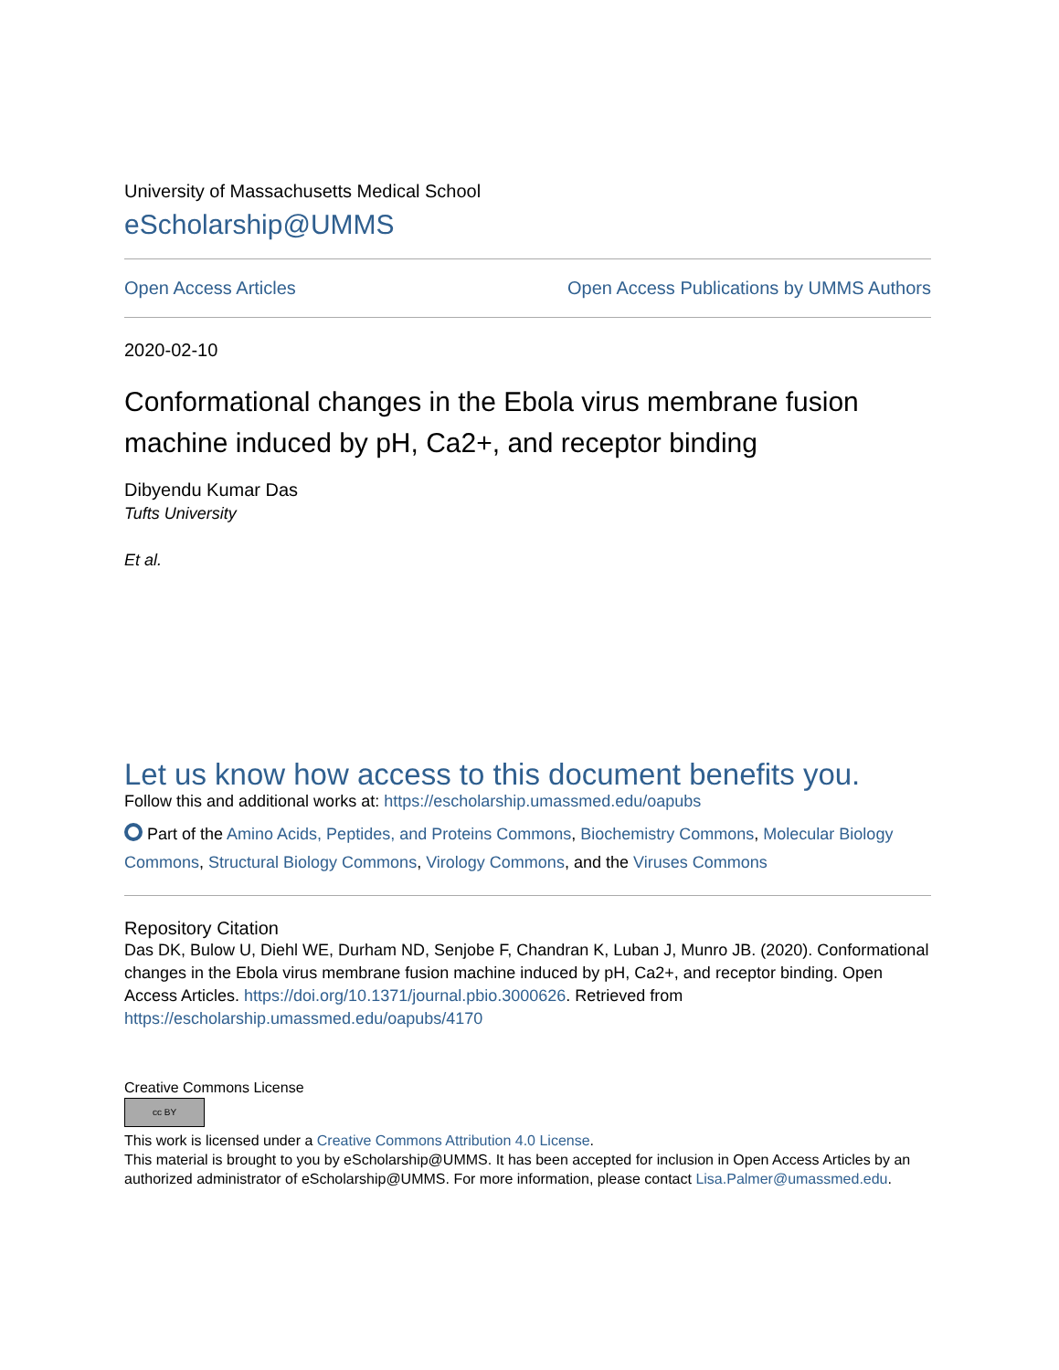University of Massachusetts Medical School
eScholarship@UMMS
Open Access Articles Open Access Publications by UMMS Authors
2020-02-10
Conformational changes in the Ebola virus membrane fusion machine induced by pH, Ca2+, and receptor binding
Dibyendu Kumar Das
Tufts University
Et al.
Let us know how access to this document benefits you.
Follow this and additional works at: https://escholarship.umassmed.edu/oapubs
Part of the Amino Acids, Peptides, and Proteins Commons, Biochemistry Commons, Molecular Biology Commons, Structural Biology Commons, Virology Commons, and the Viruses Commons
Repository Citation
Das DK, Bulow U, Diehl WE, Durham ND, Senjobe F, Chandran K, Luban J, Munro JB. (2020). Conformational changes in the Ebola virus membrane fusion machine induced by pH, Ca2+, and receptor binding. Open Access Articles. https://doi.org/10.1371/journal.pbio.3000626. Retrieved from https://escholarship.umassmed.edu/oapubs/4170
Creative Commons License
cc BY
This work is licensed under a Creative Commons Attribution 4.0 License.
This material is brought to you by eScholarship@UMMS. It has been accepted for inclusion in Open Access Articles by an authorized administrator of eScholarship@UMMS. For more information, please contact Lisa.Palmer@umassmed.edu.